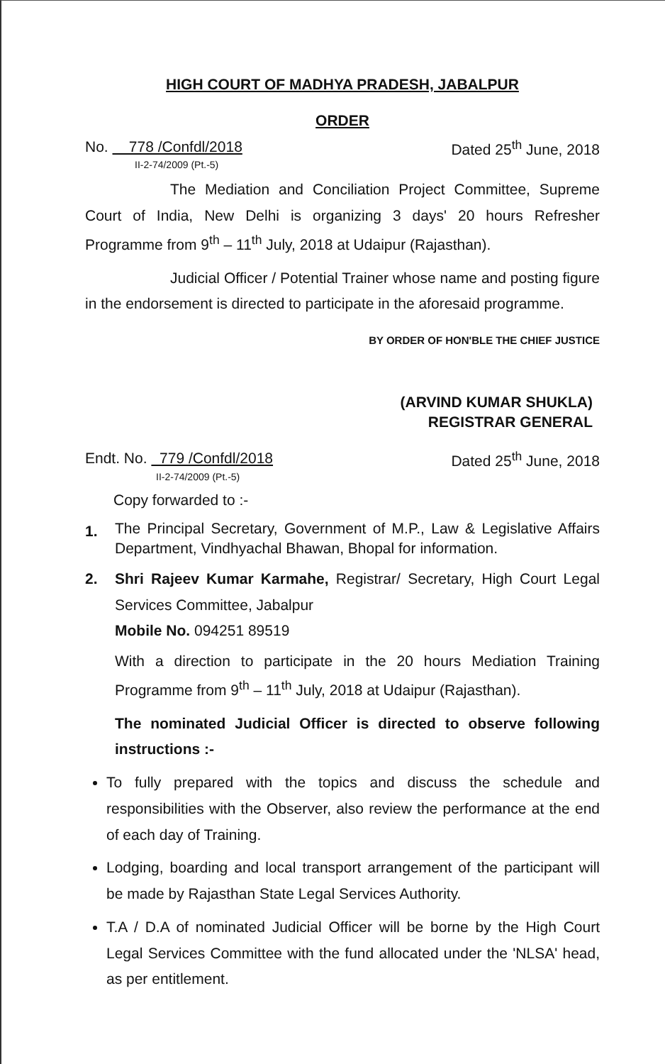HIGH COURT OF MADHYA PRADESH, JABALPUR
ORDER
No. 778 /Confdl/2018
II-2-74/2009 (Pt.-5)
Dated 25<sup>th</sup> June, 2018
The Mediation and Conciliation Project Committee, Supreme Court of India, New Delhi is organizing 3 days' 20 hours Refresher Programme from 9<sup>th</sup> – 11<sup>th</sup> July, 2018 at Udaipur (Rajasthan).
Judicial Officer / Potential Trainer whose name and posting figure in the endorsement is directed to participate in the aforesaid programme.
BY ORDER OF HON'BLE THE CHIEF JUSTICE
(ARVIND KUMAR SHUKLA)
REGISTRAR GENERAL
Endt. No. 779 /Confdl/2018
II-2-74/2009 (Pt.-5)
Dated 25<sup>th</sup> June, 2018
Copy forwarded to :-
1.
The Principal Secretary, Government of M.P., Law & Legislative Affairs Department, Vindhyachal Bhawan, Bhopal for information.
2. Shri Rajeev Kumar Karmahe, Registrar/ Secretary, High Court Legal Services Committee, Jabalpur
Mobile No. 094251 89519
With a direction to participate in the 20 hours Mediation Training Programme from 9<sup>th</sup> – 11<sup>th</sup> July, 2018 at Udaipur (Rajasthan).
The nominated Judicial Officer is directed to observe following instructions :-
To fully prepared with the topics and discuss the schedule and responsibilities with the Observer, also review the performance at the end of each day of Training.
Lodging, boarding and local transport arrangement of the participant will be made by Rajasthan State Legal Services Authority.
T.A / D.A of nominated Judicial Officer will be borne by the High Court Legal Services Committee with the fund allocated under the 'NLSA' head, as per entitlement.